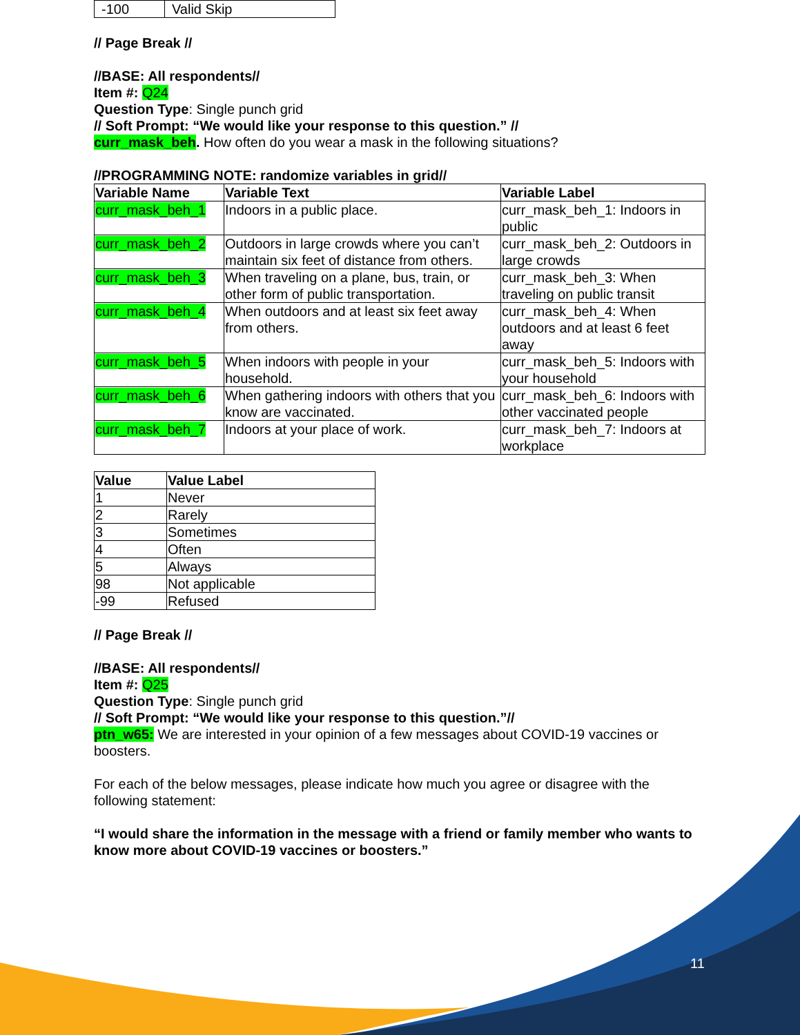| -100 | Valid Skip |
// Page Break //
//BASE: All respondents//
Item #: Q24
Question Type: Single punch grid
// Soft Prompt: “We would like your response to this question.” //
curr_mask_beh. How often do you wear a mask in the following situations?
//PROGRAMMING NOTE: randomize variables in grid//
| Variable Name | Variable Text | Variable Label |
| --- | --- | --- |
| curr_mask_beh_1 | Indoors in a public place. | curr_mask_beh_1: Indoors in public |
| curr_mask_beh_2 | Outdoors in large crowds where you can’t maintain six feet of distance from others. | curr_mask_beh_2: Outdoors in large crowds |
| curr_mask_beh_3 | When traveling on a plane, bus, train, or other form of public transportation. | curr_mask_beh_3: When traveling on public transit |
| curr_mask_beh_4 | When outdoors and at least six feet away from others. | curr_mask_beh_4: When outdoors and at least 6 feet away |
| curr_mask_beh_5 | When indoors with people in your household. | curr_mask_beh_5: Indoors with your household |
| curr_mask_beh_6 | When gathering indoors with others that you know are vaccinated. | curr_mask_beh_6: Indoors with other vaccinated people |
| curr_mask_beh_7 | Indoors at your place of work. | curr_mask_beh_7: Indoors at workplace |
| Value | Value Label |
| --- | --- |
| 1 | Never |
| 2 | Rarely |
| 3 | Sometimes |
| 4 | Often |
| 5 | Always |
| 98 | Not applicable |
| -99 | Refused |
// Page Break //
//BASE: All respondents//
Item #: Q25
Question Type: Single punch grid
// Soft Prompt: “We would like your response to this question.”//
ptn_w65: We are interested in your opinion of a few messages about COVID-19 vaccines or boosters.
For each of the below messages, please indicate how much you agree or disagree with the following statement:
“I would share the information in the message with a friend or family member who wants to know more about COVID-19 vaccines or boosters.”
11